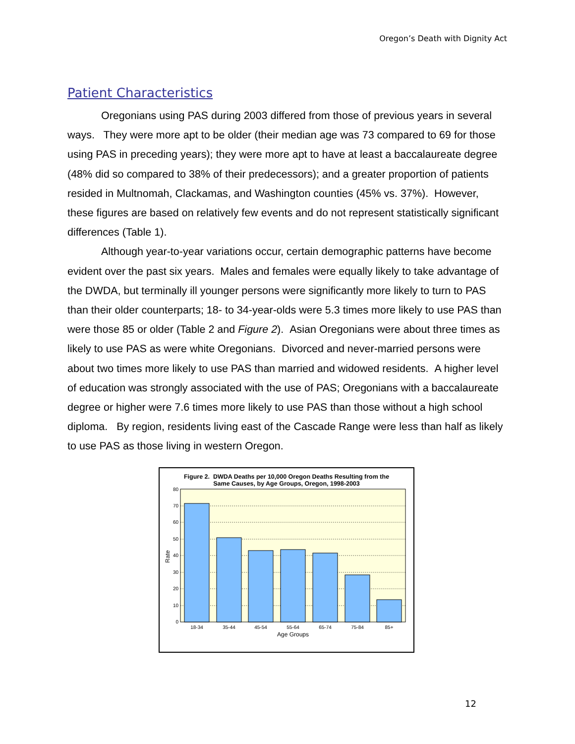Oregon’s Death with Dignity Act
Patient Characteristics
Oregonians using PAS during 2003 differed from those of previous years in several ways. They were more apt to be older (their median age was 73 compared to 69 for those using PAS in preceding years); they were more apt to have at least a baccalaureate degree (48% did so compared to 38% of their predecessors); and a greater proportion of patients resided in Multnomah, Clackamas, and Washington counties (45% vs. 37%). However, these figures are based on relatively few events and do not represent statistically significant differences (Table 1).
Although year-to-year variations occur, certain demographic patterns have become evident over the past six years. Males and females were equally likely to take advantage of the DWDA, but terminally ill younger persons were significantly more likely to turn to PAS than their older counterparts; 18- to 34-year-olds were 5.3 times more likely to use PAS than were those 85 or older (Table 2 and Figure 2). Asian Oregonians were about three times as likely to use PAS as were white Oregonians. Divorced and never-married persons were about two times more likely to use PAS than married and widowed residents. A higher level of education was strongly associated with the use of PAS; Oregonians with a baccalaureate degree or higher were 7.6 times more likely to use PAS than those without a high school diploma. By region, residents living east of the Cascade Range were less than half as likely to use PAS as those living in western Oregon.
Figure 2. DWDA Deaths per 10,000 Oregon Deaths Resulting from the
Same Causes, by Age Groups, Oregon, 1998-2003
0
10
20
30
40
50
60
70
80
18-34
35-44
45-54
55-64
65-74
75-84
85+
Age Groups
Rate
12